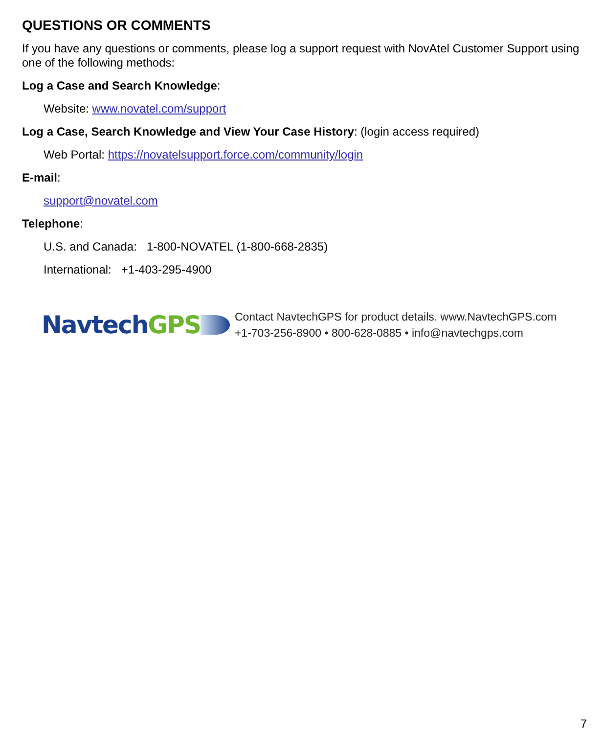QUESTIONS OR COMMENTS
If you have any questions or comments, please log a support request with NovAtel Customer Support using one of the following methods:
Log a Case and Search Knowledge:
Website: www.novatel.com/support
Log a Case, Search Knowledge and View Your Case History: (login access required)
Web Portal: https://novatelsupport.force.com/community/login
E-mail:
support@novatel.com
Telephone:
U.S. and Canada: 1-800-NOVATEL (1-800-668-2835)
International: +1-403-295-4900
NavtechGPS
Contact NavtechGPS for product details. www.NavtechGPS.com
+1-703-256-8900 • 800-628-0885 • info@navtechgps.com
7